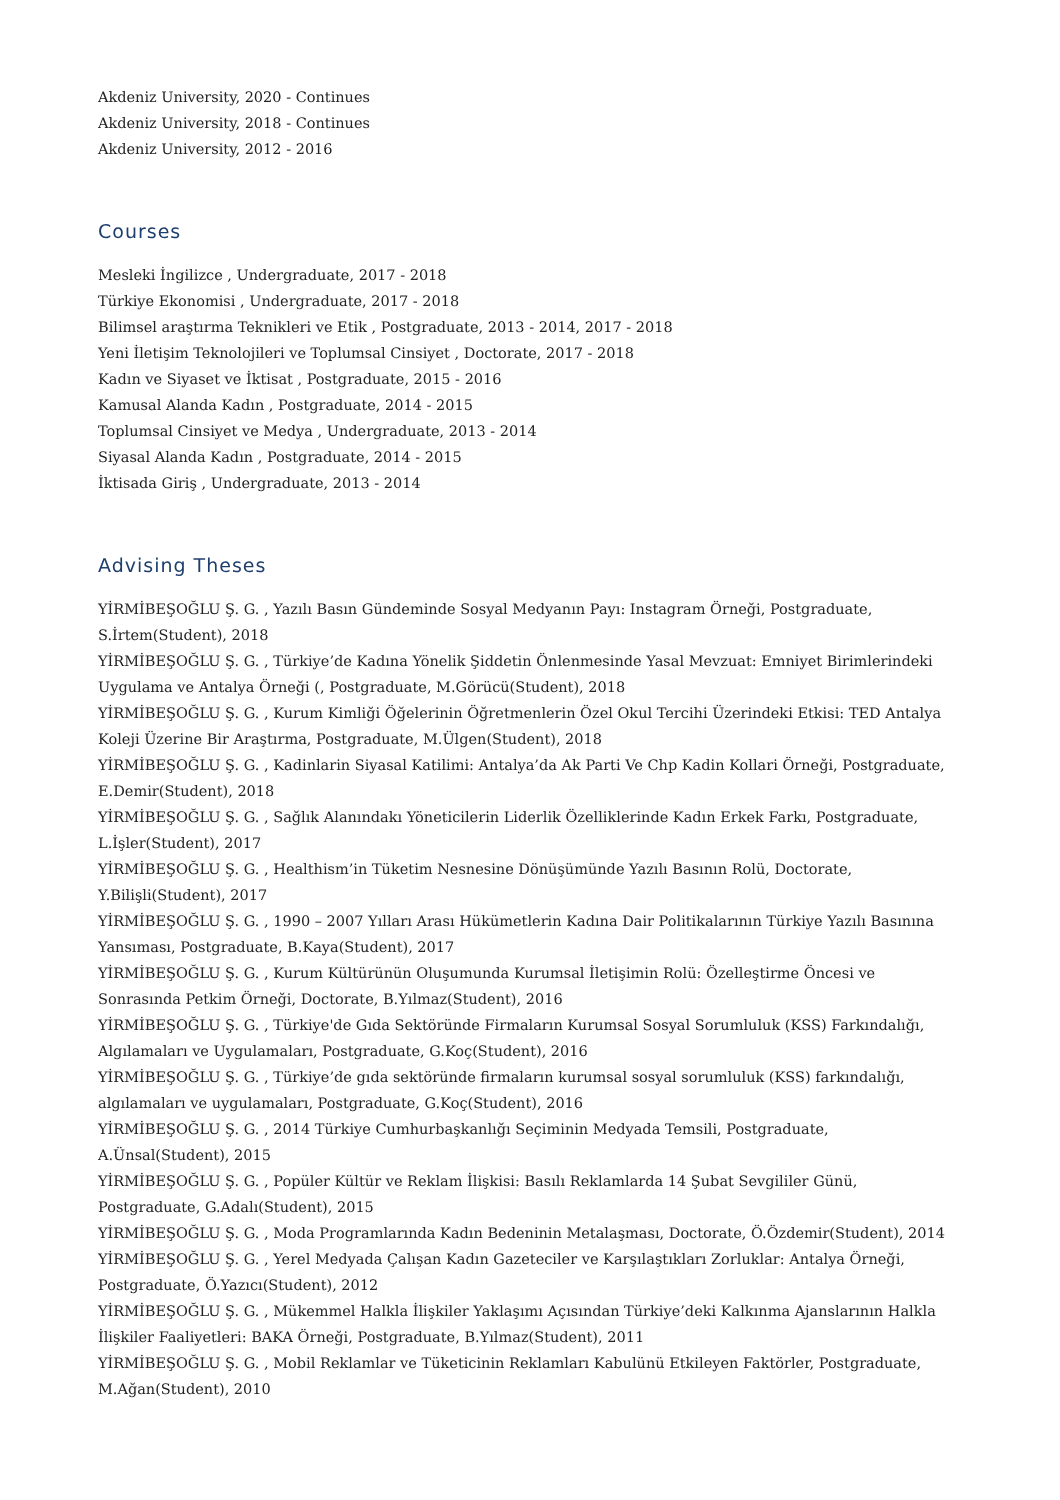Akdeniz University, 2020 - Continues
Akdeniz University, 2018 - Continues
Akdeniz University, 2012 - 2016
Courses
Mesleki İngilizce , Undergraduate, 2017 - 2018
Türkiye Ekonomisi , Undergraduate, 2017 - 2018
Bilimsel araştırma Teknikleri ve Etik , Postgraduate, 2013 - 2014, 2017 - 2018
Yeni İletişim Teknolojileri ve Toplumsal Cinsiyet , Doctorate, 2017 - 2018
Kadın ve Siyaset ve İktisat , Postgraduate, 2015 - 2016
Kamusal Alanda Kadın , Postgraduate, 2014 - 2015
Toplumsal Cinsiyet ve Medya , Undergraduate, 2013 - 2014
Siyasal Alanda Kadın , Postgraduate, 2014 - 2015
İktisada Giriş , Undergraduate, 2013 - 2014
Advising Theses
YİRMİBEŞOĞLU Ş. G. , Yazılı Basın Gündeminde Sosyal Medyanın Payı: Instagram Örneği, Postgraduate, S.İrtem(Student), 2018
YİRMİBEŞOĞLU Ş. G. , Türkiye’de Kadına Yönelik Şiddetin Önlenmesinde Yasal Mevzuat: Emniyet Birimlerindeki Uygulama ve Antalya Örneği (, Postgraduate, M.Görücü(Student), 2018
YİRMİBEŞOĞLU Ş. G. , Kurum Kimliği Öğelerinin Öğretmenlerin Özel Okul Tercihi Üzerindeki Etkisi: TED Antalya Koleji Üzerine Bir Araştırma, Postgraduate, M.Ülgen(Student), 2018
YİRMİBEŞOĞLU Ş. G. , Kadinlarin Siyasal Katilimi: Antalya’da Ak Parti Ve Chp Kadin Kollari Örneği, Postgraduate, E.Demir(Student), 2018
YİRMİBEŞOĞLU Ş. G. , Sağlık Alanındakı Yöneticilerin Liderlik Özelliklerinde Kadın Erkek Farkı, Postgraduate, L.İşler(Student), 2017
YİRMİBEŞOĞLU Ş. G. , Healthism’in Tüketim Nesnesine Dönüşümünde Yazılı Basının Rolü, Doctorate, Y.Bilişli(Student), 2017
YİRMİBEŞOĞLU Ş. G. , 1990 – 2007 Yılları Arası Hükümetlerin Kadına Dair Politikalarının Türkiye Yazılı Basınına Yansıması, Postgraduate, B.Kaya(Student), 2017
YİRMİBEŞOĞLU Ş. G. , Kurum Kültürünün Oluşumunda Kurumsal İletişimin Rolü: Özelleştirme Öncesi ve Sonrasında Petkim Örneği, Doctorate, B.Yılmaz(Student), 2016
YİRMİBEŞOĞLU Ş. G. , Türkiye'de Gıda Sektöründe Firmaların Kurumsal Sosyal Sorumluluk (KSS) Farkındalığı, Algılamaları ve Uygulamaları, Postgraduate, G.Koç(Student), 2016
YİRMİBEŞOĞLU Ş. G. , Türkiye’de gıda sektöründe firmaların kurumsal sosyal sorumluluk (KSS) farkındalığı, algılamaları ve uygulamaları, Postgraduate, G.Koç(Student), 2016
YİRMİBEŞOĞLU Ş. G. , 2014 Türkiye Cumhurbaşkanlığı Seçiminin Medyada Temsili, Postgraduate, A.Ünsal(Student), 2015
YİRMİBEŞOĞLU Ş. G. , Popüler Kültür ve Reklam İlişkisi: Basılı Reklamlarda 14 Şubat Sevgililer Günü, Postgraduate, G.Adalı(Student), 2015
YİRMİBEŞOĞLU Ş. G. , Moda Programlarında Kadın Bedeninin Metalaşması, Doctorate, Ö.Özdemir(Student), 2014
YİRMİBEŞOĞLU Ş. G. , Yerel Medyada Çalışan Kadın Gazeteciler ve Karşılaştıkları Zorluklar: Antalya Örneği, Postgraduate, Ö.Yazıcı(Student), 2012
YİRMİBEŞOĞLU Ş. G. , Mükemmel Halkla İlişkiler Yaklaşımı Açısından Türkiye’deki Kalkınma Ajanslarının Halkla İlişkiler Faaliyetleri: BAKA Örneği, Postgraduate, B.Yılmaz(Student), 2011
YİRMİBEŞOĞLU Ş. G. , Mobil Reklamlar ve Tüketicinin Reklamları Kabulünü Etkileyen Faktörler, Postgraduate, M.Ağan(Student), 2010